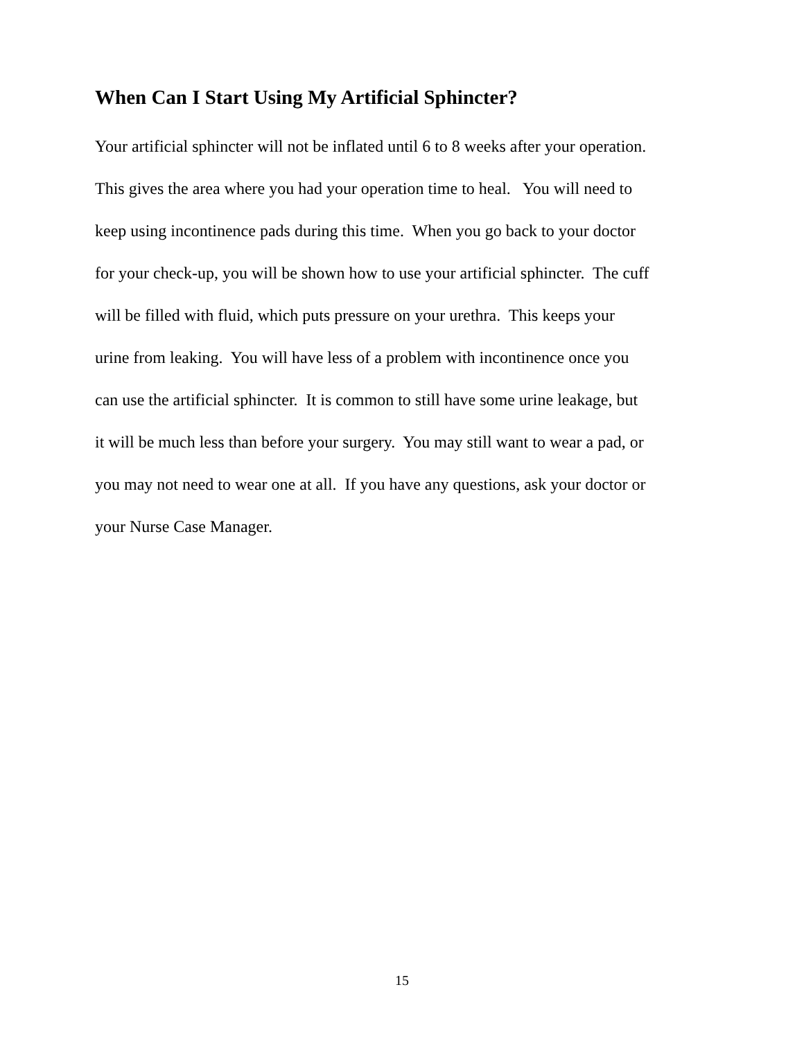When Can I Start Using My Artificial Sphincter?
Your artificial sphincter will not be inflated until 6 to 8 weeks after your operation.
This gives the area where you had your operation time to heal. You will need to
keep using incontinence pads during this time. When you go back to your doctor
for your check-up, you will be shown how to use your artificial sphincter. The cuff
will be filled with fluid, which puts pressure on your urethra. This keeps your
urine from leaking. You will have less of a problem with incontinence once you
can use the artificial sphincter. It is common to still have some urine leakage, but
it will be much less than before your surgery. You may still want to wear a pad, or
you may not need to wear one at all. If you have any questions, ask your doctor or
your Nurse Case Manager.
15